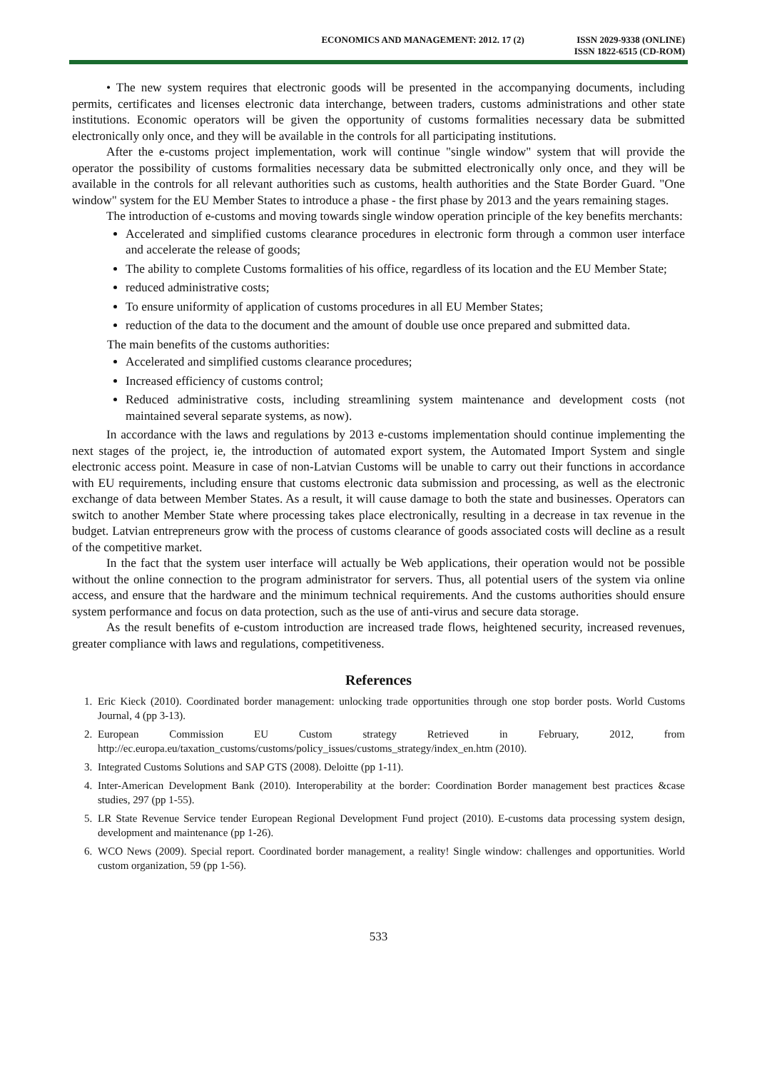ECONOMICS AND MANAGEMENT: 2012. 17 (2)
ISSN 2029-9338 (ONLINE)
ISSN 1822-6515 (CD-ROM)
• The new system requires that electronic goods will be presented in the accompanying documents, including permits, certificates and licenses electronic data interchange, between traders, customs administrations and other state institutions. Economic operators will be given the opportunity of customs formalities necessary data be submitted electronically only once, and they will be available in the controls for all participating institutions.
After the e-customs project implementation, work will continue "single window" system that will provide the operator the possibility of customs formalities necessary data be submitted electronically only once, and they will be available in the controls for all relevant authorities such as customs, health authorities and the State Border Guard. "One window" system for the EU Member States to introduce a phase - the first phase by 2013 and the years remaining stages.
The introduction of e-customs and moving towards single window operation principle of the key benefits merchants:
Accelerated and simplified customs clearance procedures in electronic form through a common user interface and accelerate the release of goods;
The ability to complete Customs formalities of his office, regardless of its location and the EU Member State;
reduced administrative costs;
To ensure uniformity of application of customs procedures in all EU Member States;
reduction of the data to the document and the amount of double use once prepared and submitted data.
The main benefits of the customs authorities:
Accelerated and simplified customs clearance procedures;
Increased efficiency of customs control;
Reduced administrative costs, including streamlining system maintenance and development costs (not maintained several separate systems, as now).
In accordance with the laws and regulations by 2013 e-customs implementation should continue implementing the next stages of the project, ie, the introduction of automated export system, the Automated Import System and single electronic access point. Measure in case of non-Latvian Customs will be unable to carry out their functions in accordance with EU requirements, including ensure that customs electronic data submission and processing, as well as the electronic exchange of data between Member States. As a result, it will cause damage to both the state and businesses. Operators can switch to another Member State where processing takes place electronically, resulting in a decrease in tax revenue in the budget. Latvian entrepreneurs grow with the process of customs clearance of goods associated costs will decline as a result of the competitive market.
In the fact that the system user interface will actually be Web applications, their operation would not be possible without the online connection to the program administrator for servers. Thus, all potential users of the system via online access, and ensure that the hardware and the minimum technical requirements. And the customs authorities should ensure system performance and focus on data protection, such as the use of anti-virus and secure data storage.
As the result benefits of e-custom introduction are increased trade flows, heightened security, increased revenues, greater compliance with laws and regulations, competitiveness.
References
1. Eric Kieck (2010). Coordinated border management: unlocking trade opportunities through one stop border posts. World Customs Journal, 4 (pp 3-13).
2. European Commission EU Custom strategy Retrieved in February, 2012, from http://ec.europa.eu/taxation_customs/customs/policy_issues/customs_strategy/index_en.htm (2010).
3. Integrated Customs Solutions and SAP GTS (2008). Deloitte (pp 1-11).
4. Inter-American Development Bank (2010). Interoperability at the border: Coordination Border management best practices &case studies, 297 (pp 1-55).
5. LR State Revenue Service tender European Regional Development Fund project (2010). E-customs data processing system design, development and maintenance (pp 1-26).
6. WCO News (2009). Special report. Coordinated border management, a reality! Single window: challenges and opportunities. World custom organization, 59 (pp 1-56).
533